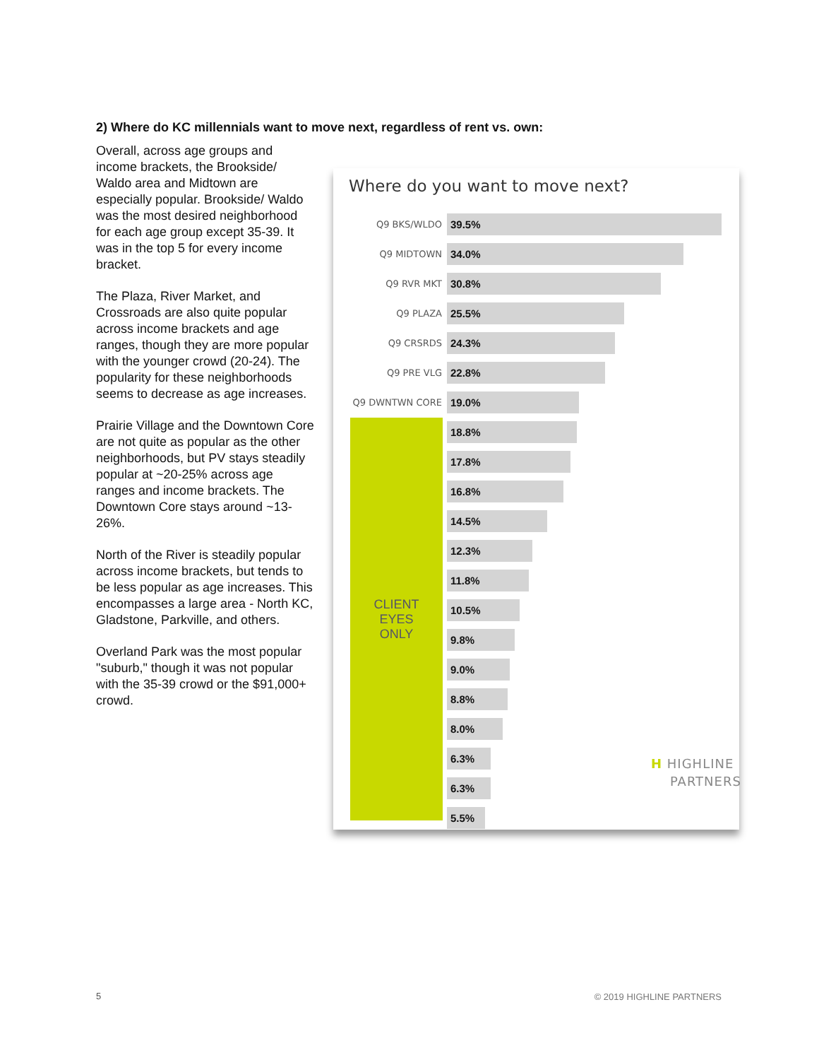2) Where do KC millennials want to move next, regardless of rent vs. own:
Overall, across age groups and income brackets, the Brookside/ Waldo area and Midtown are especially popular. Brookside/ Waldo was the most desired neighborhood for each age group except 35-39. It was in the top 5 for every income bracket.
The Plaza, River Market, and Crossroads are also quite popular across income brackets and age ranges, though they are more popular with the younger crowd (20-24). The popularity for these neighborhoods seems to decrease as age increases.
Prairie Village and the Downtown Core are not quite as popular as the other neighborhoods, but PV stays steadily popular at ~20-25% across age ranges and income brackets. The Downtown Core stays around ~13-26%.
North of the River is steadily popular across income brackets, but tends to be less popular as age increases. This encompasses a large area - North KC, Gladstone, Parkville, and others.
Overland Park was the most popular "suburb," though it was not popular with the 35-39 crowd or the $91,000+ crowd.
Where do you want to move next?
CLIENT
EYES
ONLY
Q9 BKS/WLDO
39.5%
Q9 MIDTOWN
34.0%
Q9 RVR MKT
30.8%
Q9 PLAZA
25.5%
Q9 CRSRDS
24.3%
Q9 PRE VLG
22.8%
Q9 DWNTWN CORE
19.0%
18.8%
17.8%
16.8%
14.5%
12.3%
11.8%
10.5%
9.8%
9.0%
8.8%
8.0%
6.3%
6.3%
5.5%
H HIGHLINE
PARTNERS
5 © 2019 HIGHLINE PARTNERS